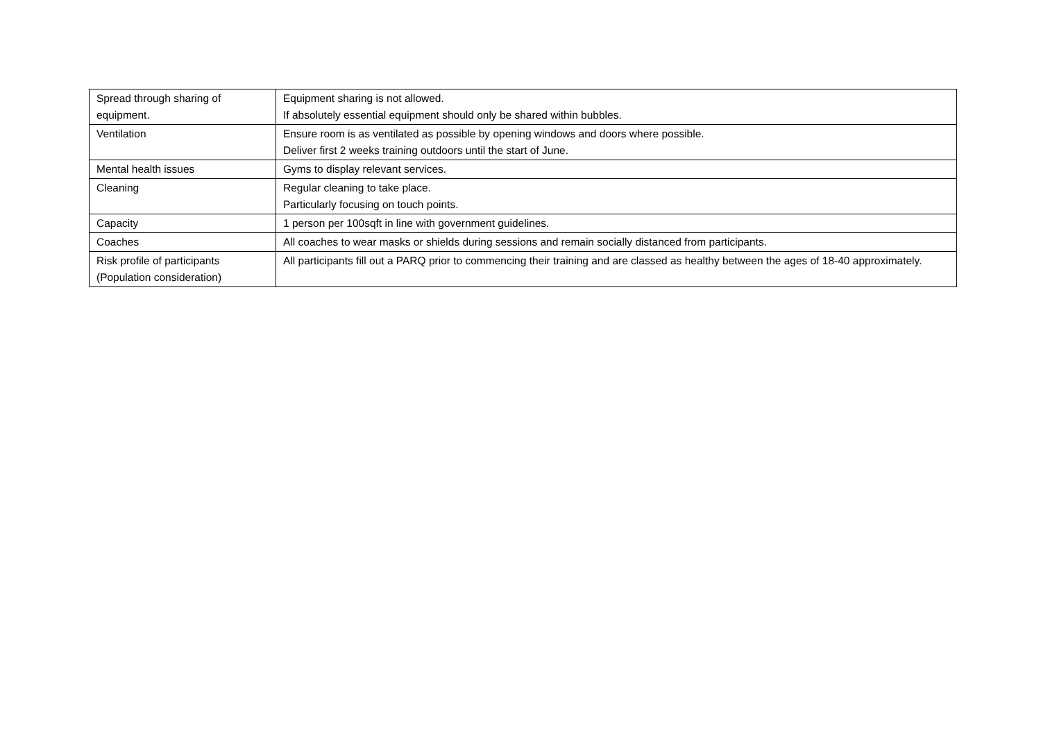| Spread through sharing of equipment. | Equipment sharing is not allowed. If absolutely essential equipment should only be shared within bubbles. |
| Ventilation | Ensure room is as ventilated as possible by opening windows and doors where possible. Deliver first 2 weeks training outdoors until the start of June. |
| Mental health issues | Gyms to display relevant services. |
| Cleaning | Regular cleaning to take place. Particularly focusing on touch points. |
| Capacity | 1 person per 100sqft in line with government guidelines. |
| Coaches | All coaches to wear masks or shields during sessions and remain socially distanced from participants. |
| Risk profile of participants (Population consideration) | All participants fill out a PARQ prior to commencing their training and are classed as healthy between the ages of 18-40 approximately. |